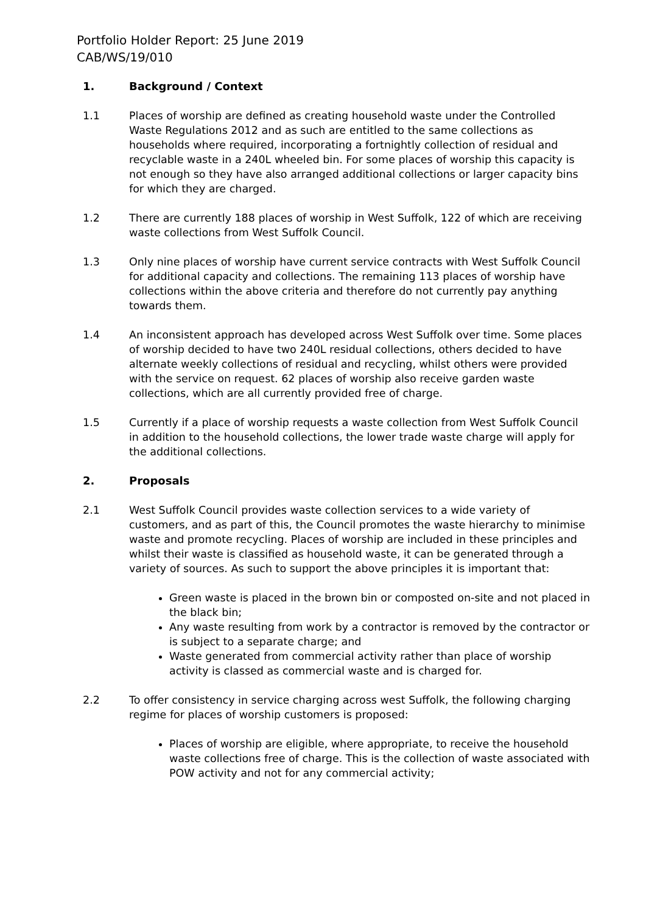Portfolio Holder Report: 25 June 2019
CAB/WS/19/010
1. Background / Context
1.1 Places of worship are defined as creating household waste under the Controlled Waste Regulations 2012 and as such are entitled to the same collections as households where required, incorporating a fortnightly collection of residual and recyclable waste in a 240L wheeled bin. For some places of worship this capacity is not enough so they have also arranged additional collections or larger capacity bins for which they are charged.
1.2 There are currently 188 places of worship in West Suffolk, 122 of which are receiving waste collections from West Suffolk Council.
1.3 Only nine places of worship have current service contracts with West Suffolk Council for additional capacity and collections. The remaining 113 places of worship have collections within the above criteria and therefore do not currently pay anything towards them.
1.4 An inconsistent approach has developed across West Suffolk over time. Some places of worship decided to have two 240L residual collections, others decided to have alternate weekly collections of residual and recycling, whilst others were provided with the service on request. 62 places of worship also receive garden waste collections, which are all currently provided free of charge.
1.5 Currently if a place of worship requests a waste collection from West Suffolk Council in addition to the household collections, the lower trade waste charge will apply for the additional collections.
2. Proposals
2.1 West Suffolk Council provides waste collection services to a wide variety of customers, and as part of this, the Council promotes the waste hierarchy to minimise waste and promote recycling. Places of worship are included in these principles and whilst their waste is classified as household waste, it can be generated through a variety of sources. As such to support the above principles it is important that:
Green waste is placed in the brown bin or composted on-site and not placed in the black bin;
Any waste resulting from work by a contractor is removed by the contractor or is subject to a separate charge; and
Waste generated from commercial activity rather than place of worship activity is classed as commercial waste and is charged for.
2.2 To offer consistency in service charging across west Suffolk, the following charging regime for places of worship customers is proposed:
Places of worship are eligible, where appropriate, to receive the household waste collections free of charge. This is the collection of waste associated with POW activity and not for any commercial activity;